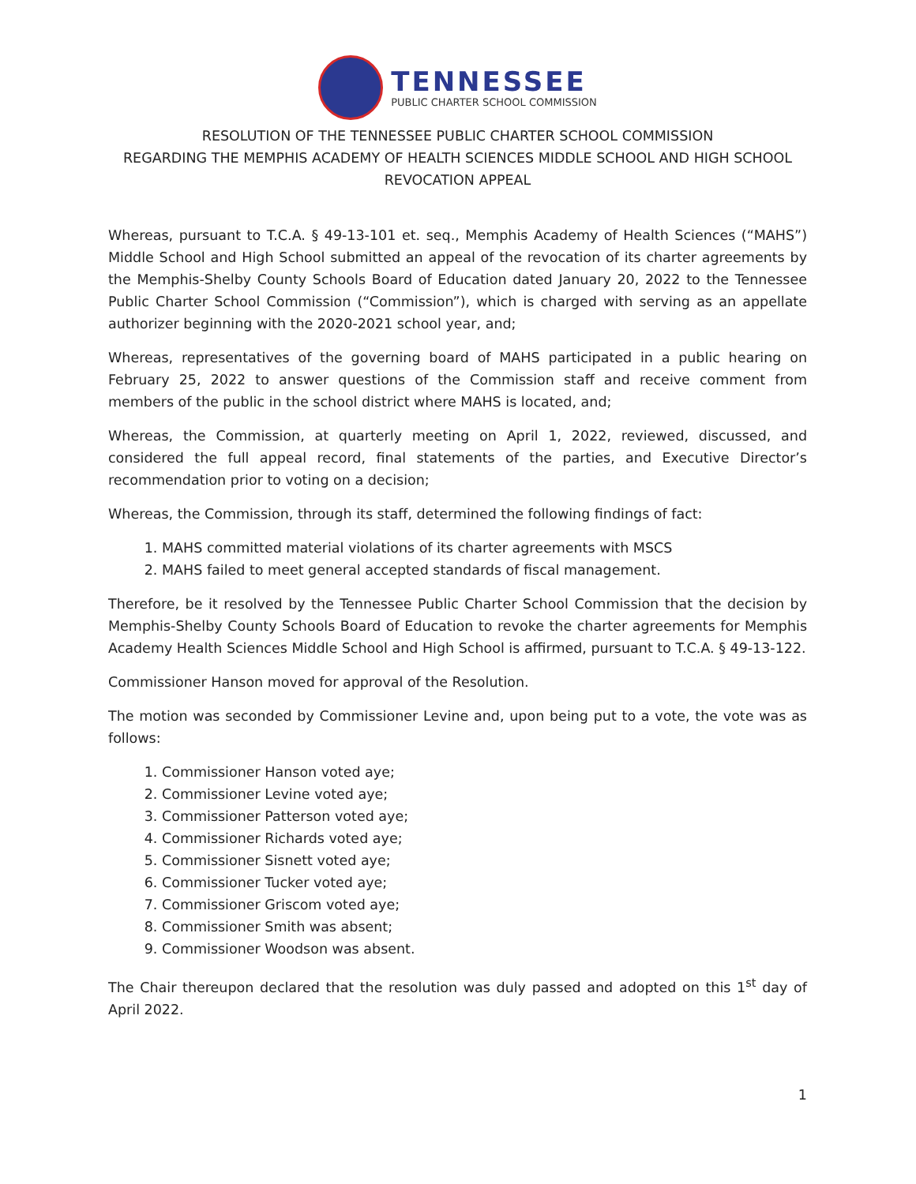TENNESSEE
PUBLIC CHARTER SCHOOL COMMISSION
RESOLUTION OF THE TENNESSEE PUBLIC CHARTER SCHOOL COMMISSION
REGARDING THE MEMPHIS ACADEMY OF HEALTH SCIENCES MIDDLE SCHOOL AND HIGH SCHOOL
REVOCATION APPEAL
Whereas, pursuant to T.C.A. § 49-13-101 et. seq., Memphis Academy of Health Sciences (“MAHS”) Middle School and High School submitted an appeal of the revocation of its charter agreements by the Memphis-Shelby County Schools Board of Education dated January 20, 2022 to the Tennessee Public Charter School Commission (“Commission”), which is charged with serving as an appellate authorizer beginning with the 2020-2021 school year, and;
Whereas, representatives of the governing board of MAHS participated in a public hearing on February 25, 2022 to answer questions of the Commission staff and receive comment from members of the public in the school district where MAHS is located, and;
Whereas, the Commission, at quarterly meeting on April 1, 2022, reviewed, discussed, and considered the full appeal record, final statements of the parties, and Executive Director’s recommendation prior to voting on a decision;
Whereas, the Commission, through its staff, determined the following findings of fact:
1. MAHS committed material violations of its charter agreements with MSCS
2. MAHS failed to meet general accepted standards of fiscal management.
Therefore, be it resolved by the Tennessee Public Charter School Commission that the decision by Memphis-Shelby County Schools Board of Education to revoke the charter agreements for Memphis Academy Health Sciences Middle School and High School is affirmed, pursuant to T.C.A. § 49-13-122.
Commissioner Hanson moved for approval of the Resolution.
The motion was seconded by Commissioner Levine and, upon being put to a vote, the vote was as follows:
1. Commissioner Hanson voted aye;
2. Commissioner Levine voted aye;
3. Commissioner Patterson voted aye;
4. Commissioner Richards voted aye;
5. Commissioner Sisnett voted aye;
6. Commissioner Tucker voted aye;
7. Commissioner Griscom voted aye;
8. Commissioner Smith was absent;
9. Commissioner Woodson was absent.
The Chair thereupon declared that the resolution was duly passed and adopted on this 1<sup>st</sup> day of April 2022.
1